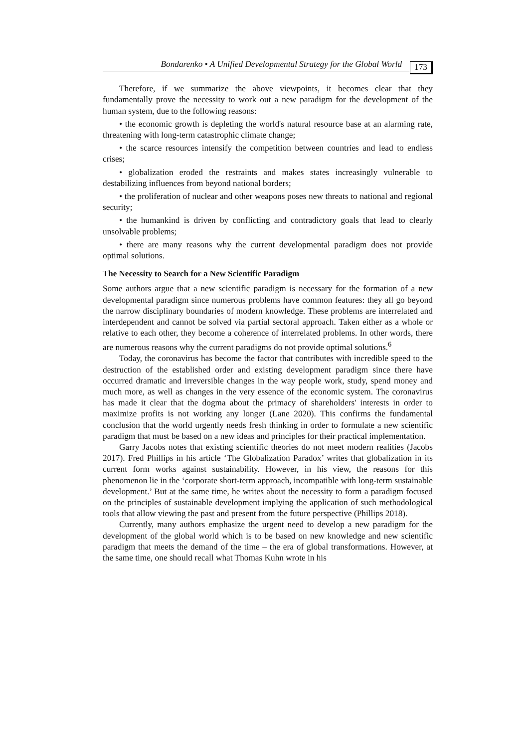Bondarenko • A Unified Developmental Strategy for the Global World 173
Therefore, if we summarize the above viewpoints, it becomes clear that they fundamentally prove the necessity to work out a new paradigm for the development of the human system, due to the following reasons:
• the economic growth is depleting the world's natural resource base at an alarming rate, threatening with long-term catastrophic climate change;
• the scarce resources intensify the competition between countries and lead to endless crises;
• globalization eroded the restraints and makes states increasingly vulnerable to destabilizing influences from beyond national borders;
• the proliferation of nuclear and other weapons poses new threats to national and regional security;
• the humankind is driven by conflicting and contradictory goals that lead to clearly unsolvable problems;
• there are many reasons why the current developmental paradigm does not provide optimal solutions.
The Necessity to Search for a New Scientific Paradigm
Some authors argue that a new scientific paradigm is necessary for the formation of a new developmental paradigm since numerous problems have common features: they all go beyond the narrow disciplinary boundaries of modern knowledge. These problems are interrelated and interdependent and cannot be solved via partial sectoral approach. Taken either as a whole or relative to each other, they become a coherence of interrelated problems. In other words, there are numerous reasons why the current paradigms do not provide optimal solutions.<sup>6</sup>
Today, the coronavirus has become the factor that contributes with incredible speed to the destruction of the established order and existing development paradigm since there have occurred dramatic and irreversible changes in the way people work, study, spend money and much more, as well as changes in the very essence of the economic system. The coronavirus has made it clear that the dogma about the primacy of shareholders' interests in order to maximize profits is not working any longer (Lane 2020). This confirms the fundamental conclusion that the world urgently needs fresh thinking in order to formulate a new scientific paradigm that must be based on a new ideas and principles for their practical implementation.
Garry Jacobs notes that existing scientific theories do not meet modern realities (Jacobs 2017). Fred Phillips in his article ‘The Globalization Paradox’ writes that globalization in its current form works against sustainability. However, in his view, the reasons for this phenomenon lie in the ‘corporate short-term approach, incompatible with long-term sustainable development.’ But at the same time, he writes about the necessity to form a paradigm focused on the principles of sustainable development implying the application of such methodological tools that allow viewing the past and present from the future perspective (Phillips 2018).
Currently, many authors emphasize the urgent need to develop a new paradigm for the development of the global world which is to be based on new knowledge and new scientific paradigm that meets the demand of the time – the era of global transformations. However, at the same time, one should recall what Thomas Kuhn wrote in his